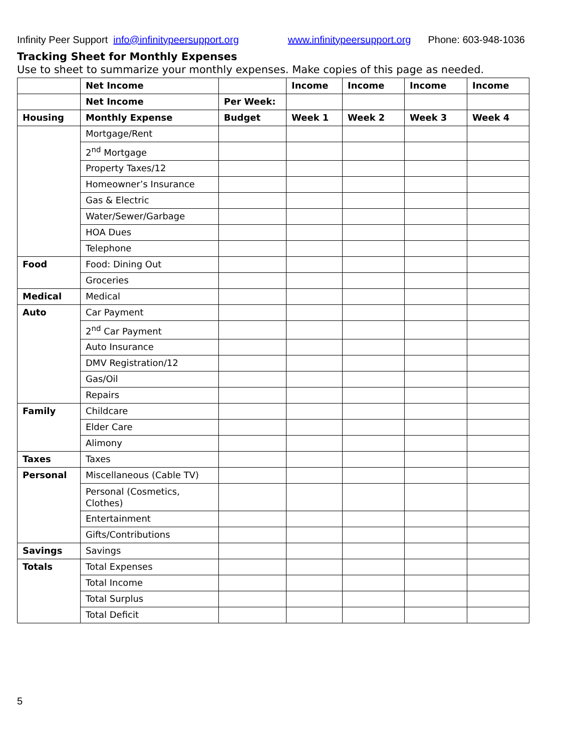Infinity Peer Support info@infinitypeersupport.org www.infinitypeersupport.org Phone: 603-948-1036
Tracking Sheet for Monthly Expenses
Use to sheet to summarize your monthly expenses. Make copies of this page as needed.
| | Net Income | | Income | Income | Income | Income |
| --- | --- | --- | --- | --- | --- | --- |
| | Net Income | Per Week: | | | | |
| Housing | Monthly Expense | Budget | Week 1 | Week 2 | Week 3 | Week 4 |
| | Mortgage/Rent | | | | | |
| | 2<sup>nd</sup> Mortgage | | | | | |
| | Property Taxes/12 | | | | | |
| | Homeowner’s Insurance | | | | | |
| | Gas & Electric | | | | | |
| | Water/Sewer/Garbage | | | | | |
| | HOA Dues | | | | | |
| | Telephone | | | | | |
| Food | Food: Dining Out | | | | | |
| | Groceries | | | | | |
| Medical | Medical | | | | | |
| Auto | Car Payment | | | | | |
| | 2<sup>nd</sup> Car Payment | | | | | |
| | Auto Insurance | | | | | |
| | DMV Registration/12 | | | | | |
| | Gas/Oil | | | | | |
| | Repairs | | | | | |
| Family | Childcare | | | | | |
| | Elder Care | | | | | |
| | Alimony | | | | | |
| Taxes | Taxes | | | | | |
| Personal | Miscellaneous (Cable TV) | | | | | |
| | Personal (Cosmetics, Clothes) | | | | | |
| | Entertainment | | | | | |
| | Gifts/Contributions | | | | | |
| Savings | Savings | | | | | |
| Totals | Total Expenses | | | | | |
| | Total Income | | | | | |
| | Total Surplus | | | | | |
| | Total Deficit | | | | | |
5